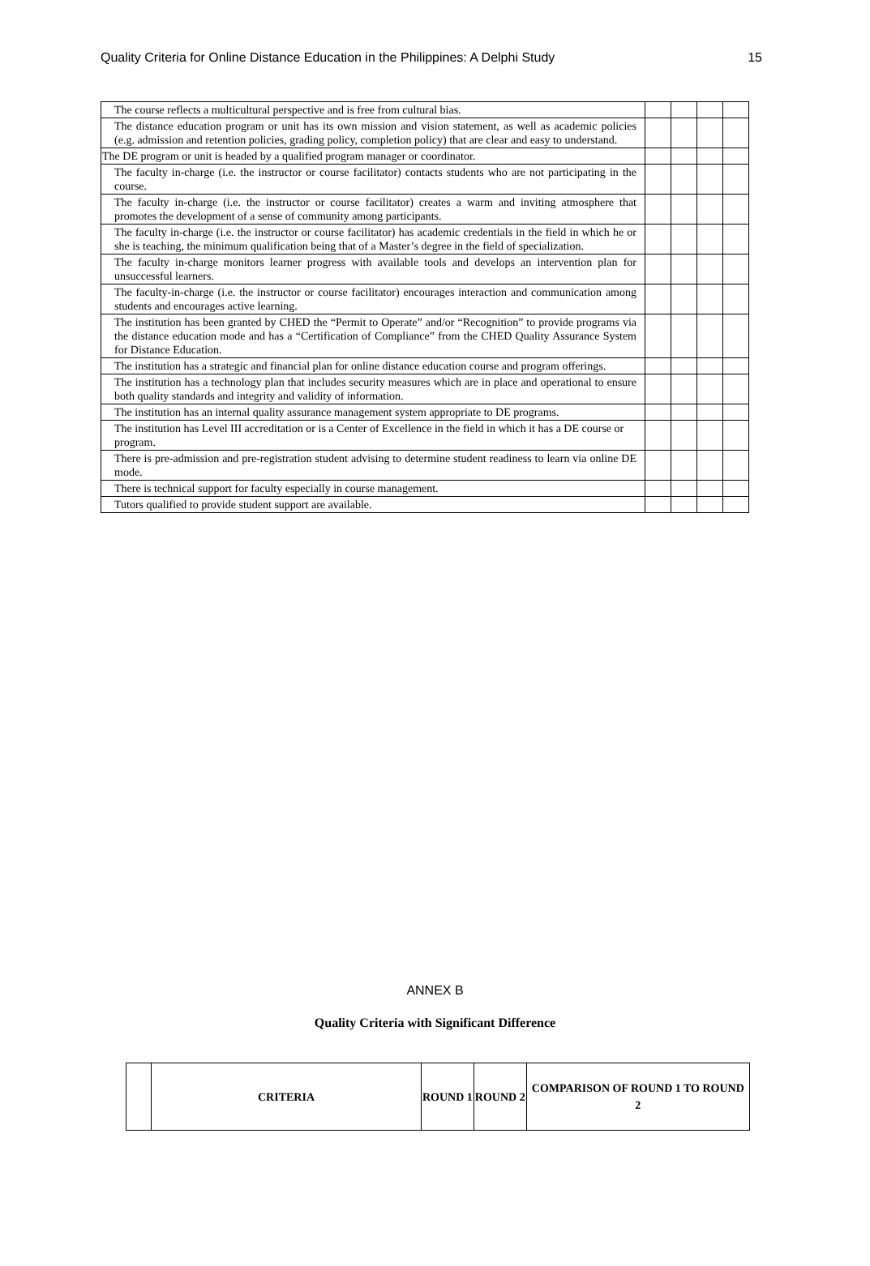Quality Criteria for Online Distance Education in the Philippines: A Delphi Study 15
| The course reflects a multicultural perspective and is free from cultural bias. | | | | |
| The distance education program or unit has its own mission and vision statement, as well as academic policies (e.g. admission and retention policies, grading policy, completion policy) that are clear and easy to understand. | | | | |
| The DE program or unit is headed by a qualified program manager or coordinator. | | | | |
| The faculty in-charge (i.e. the instructor or course facilitator) contacts students who are not participating in the course. | | | | |
| The faculty in-charge (i.e. the instructor or course facilitator) creates a warm and inviting atmosphere that promotes the development of a sense of community among participants. | | | | |
| The faculty in-charge (i.e. the instructor or course facilitator) has academic credentials in the field in which he or she is teaching, the minimum qualification being that of a Master’s degree in the field of specialization. | | | | |
| The faculty in-charge monitors learner progress with available tools and develops an intervention plan for unsuccessful learners. | | | | |
| The faculty-in-charge (i.e. the instructor or course facilitator) encourages interaction and communication among students and encourages active learning. | | | | |
| The institution has been granted by CHED the “Permit to Operate” and/or “Recognition” to provide programs via the distance education mode and has a “Certification of Compliance” from the CHED Quality Assurance System for Distance Education. | | | | |
| The institution has a strategic and financial plan for online distance education course and program offerings. | | | | |
| The institution has a technology plan that includes security measures which are in place and operational to ensure both quality standards and integrity and validity of information. | | | | |
| The institution has an internal quality assurance management system appropriate to DE programs. | | | | |
| The institution has Level III accreditation or is a Center of Excellence in the field in which it has a DE course or program. | | | | |
| There is pre-admission and pre-registration student advising to determine student readiness to learn via online DE mode. | | | | |
| There is technical support for faculty especially in course management. | | | | |
| Tutors qualified to provide student support are available. | | | | |
ANNEX B
Quality Criteria with Significant Difference
| | CRITERIA | ROUND 1 | ROUND 2 | COMPARISON OF ROUND 1 TO ROUND 2 |